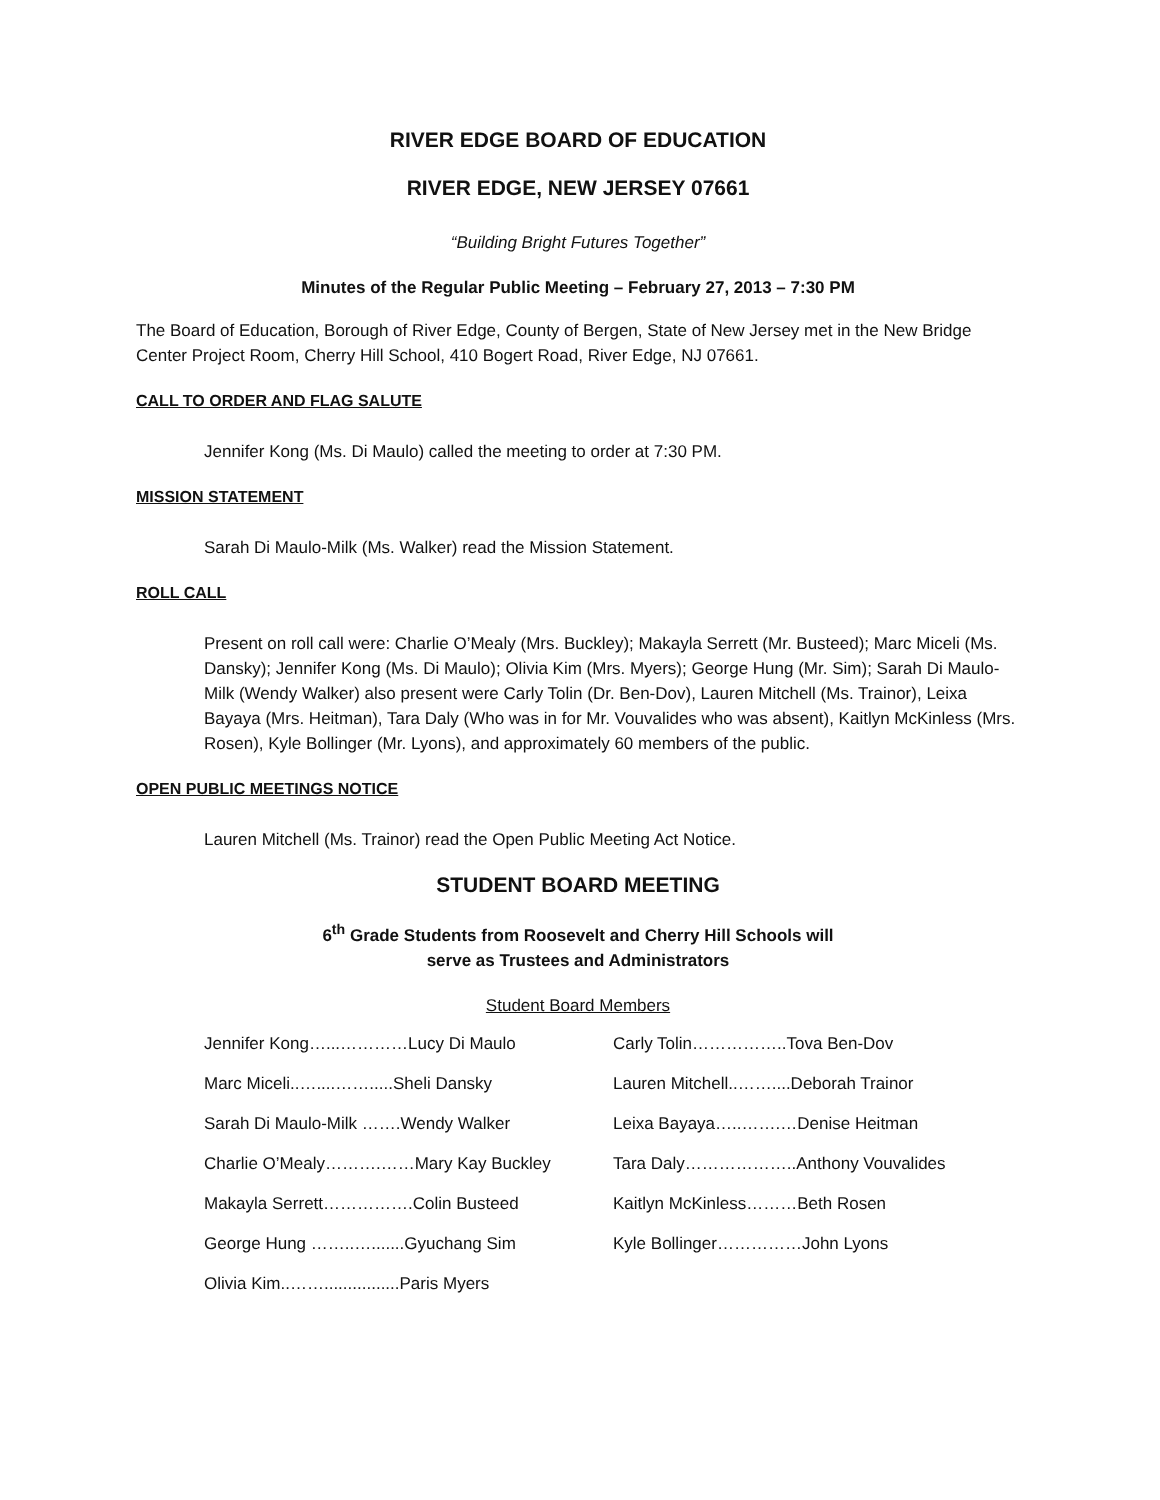RIVER EDGE BOARD OF EDUCATION
RIVER EDGE, NEW JERSEY 07661
“Building Bright Futures Together”
Minutes of the Regular Public Meeting – February 27, 2013 – 7:30 PM
The Board of Education, Borough of River Edge, County of Bergen, State of New Jersey met in the New Bridge Center Project Room, Cherry Hill School, 410 Bogert Road, River Edge, NJ 07661.
CALL TO ORDER AND FLAG SALUTE
Jennifer Kong (Ms. Di Maulo) called the meeting to order at 7:30 PM.
MISSION STATEMENT
Sarah Di Maulo-Milk (Ms. Walker) read the Mission Statement.
ROLL CALL
Present on roll call were: Charlie O’Mealy (Mrs. Buckley); Makayla Serrett (Mr. Busteed); Marc Miceli (Ms. Dansky); Jennifer Kong (Ms. Di Maulo); Olivia Kim (Mrs. Myers); George Hung (Mr. Sim); Sarah Di Maulo-Milk (Wendy Walker) also present were Carly Tolin (Dr. Ben-Dov), Lauren Mitchell (Ms. Trainor), Leixa Bayaya (Mrs. Heitman), Tara Daly (Who was in for Mr. Vouvalides who was absent), Kaitlyn McKinless (Mrs. Rosen), Kyle Bollinger (Mr. Lyons), and approximately 60 members of the public.
OPEN PUBLIC MEETINGS NOTICE
Lauren Mitchell (Ms. Trainor) read the Open Public Meeting Act Notice.
STUDENT BOARD MEETING
6<sup>th</sup> Grade Students from Roosevelt and Cherry Hill Schools will
serve as Trustees and Administrators
Student Board Members
| Jennifer Kong…...…………Lucy Di Maulo | Carly Tolin……………..Tova Ben-Dov |
| Marc Miceli..…....…….....Sheli Dansky | Lauren Mitchell..……....Deborah Trainor |
| Sarah Di Maulo-Milk …….Wendy Walker | Leixa Bayaya…..…….…Denise Heitman |
| Charlie O’Mealy……….……Mary Kay Buckley | Tara Daly………………..Anthony Vouvalides |
| Makayla Serrett…………….Colin Busteed | Kaitlyn McKinless………Beth Rosen |
| George Hung ……..….......Gyuchang Sim | Kyle Bollinger……………John Lyons |
| Olivia Kim..……................Paris Myers | |